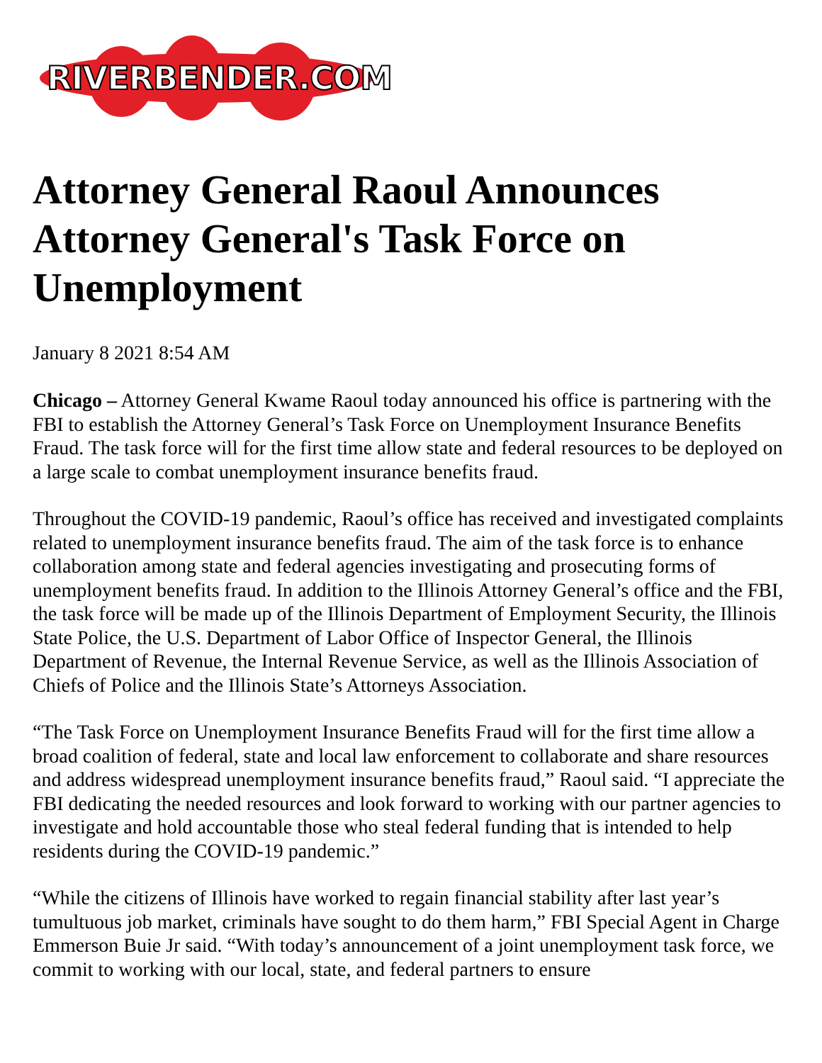RIVERBENDER.COM
Attorney General Raoul Announces Attorney General's Task Force on Unemployment
January 8 2021 8:54 AM
Chicago – Attorney General Kwame Raoul today announced his office is partnering with the FBI to establish the Attorney General’s Task Force on Unemployment Insurance Benefits Fraud. The task force will for the first time allow state and federal resources to be deployed on a large scale to combat unemployment insurance benefits fraud.
Throughout the COVID-19 pandemic, Raoul’s office has received and investigated complaints related to unemployment insurance benefits fraud. The aim of the task force is to enhance collaboration among state and federal agencies investigating and prosecuting forms of unemployment benefits fraud. In addition to the Illinois Attorney General’s office and the FBI, the task force will be made up of the Illinois Department of Employment Security, the Illinois State Police, the U.S. Department of Labor Office of Inspector General, the Illinois Department of Revenue, the Internal Revenue Service, as well as the Illinois Association of Chiefs of Police and the Illinois State’s Attorneys Association.
“The Task Force on Unemployment Insurance Benefits Fraud will for the first time allow a broad coalition of federal, state and local law enforcement to collaborate and share resources and address widespread unemployment insurance benefits fraud,” Raoul said. “I appreciate the FBI dedicating the needed resources and look forward to working with our partner agencies to investigate and hold accountable those who steal federal funding that is intended to help residents during the COVID-19 pandemic.”
“While the citizens of Illinois have worked to regain financial stability after last year’s tumultuous job market, criminals have sought to do them harm,” FBI Special Agent in Charge Emmerson Buie Jr said. “With today’s announcement of a joint unemployment task force, we commit to working with our local, state, and federal partners to ensure